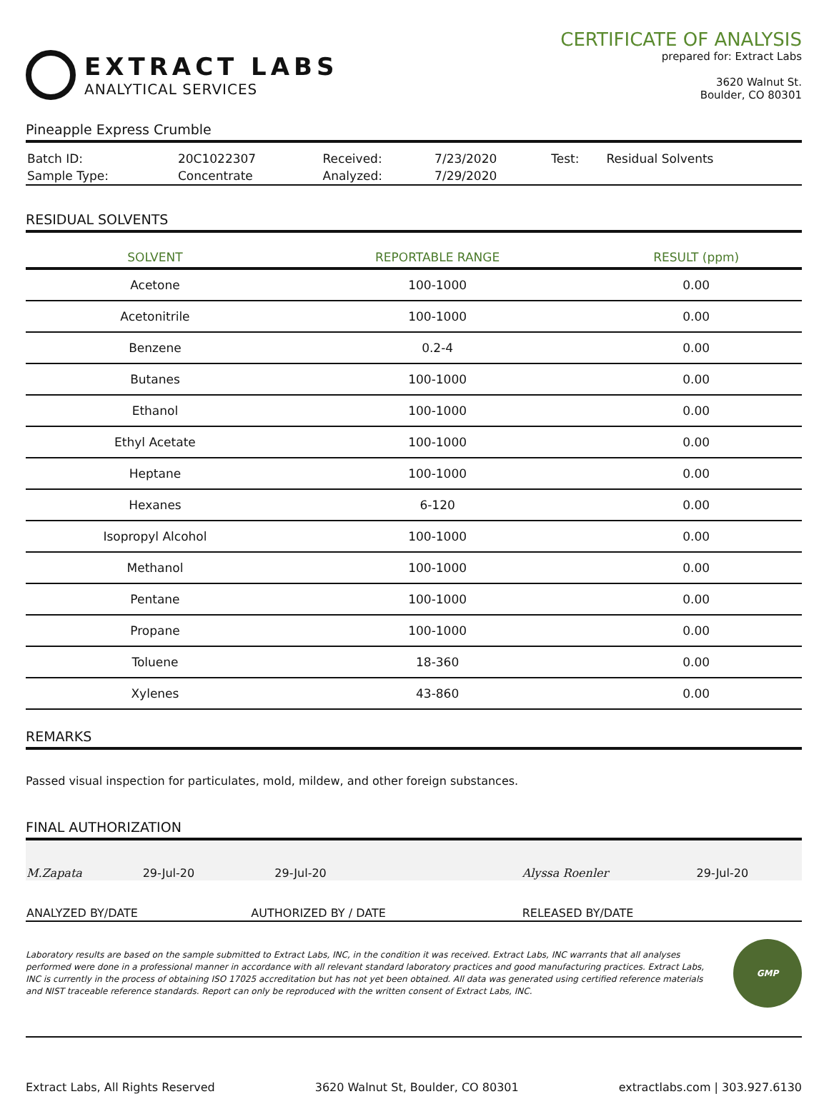EXTRACT LABS
ANALYTICAL SERVICES
CERTIFICATE OF ANALYSIS
prepared for: Extract Labs
3620 Walnut St.
Boulder, CO 80301
Pineapple Express Crumble
| Batch ID: | 20C1022307 | Received: | 7/23/2020 | Test: | Residual Solvents |
| Sample Type: | Concentrate | Analyzed: | 7/29/2020 | | |
RESIDUAL SOLVENTS
| SOLVENT | REPORTABLE RANGE | RESULT (ppm) |
| --- | --- | --- |
| Acetone | 100-1000 | 0.00 |
| Acetonitrile | 100-1000 | 0.00 |
| Benzene | 0.2-4 | 0.00 |
| Butanes | 100-1000 | 0.00 |
| Ethanol | 100-1000 | 0.00 |
| Ethyl Acetate | 100-1000 | 0.00 |
| Heptane | 100-1000 | 0.00 |
| Hexanes | 6-120 | 0.00 |
| Isopropyl Alcohol | 100-1000 | 0.00 |
| Methanol | 100-1000 | 0.00 |
| Pentane | 100-1000 | 0.00 |
| Propane | 100-1000 | 0.00 |
| Toluene | 18-360 | 0.00 |
| Xylenes | 43-860 | 0.00 |
REMARKS
Passed visual inspection for particulates, mold, mildew, and other foreign substances.
FINAL AUTHORIZATION
| M.Zapata | 29-Jul-20 | | 29-Jul-20 | Alyssa Roenler | 29-Jul-20 |
| ANALYZED BY/DATE | | AUTHORIZED BY / DATE | | RELEASED BY/DATE | |
Laboratory results are based on the sample submitted to Extract Labs, INC, in the condition it was received. Extract Labs, INC warrants that all analyses performed were done in a professional manner in accordance with all relevant standard laboratory practices and good manufacturing practices. Extract Labs, INC is currently in the process of obtaining ISO 17025 accreditation but has not yet been obtained. All data was generated using certified reference materials and NIST traceable reference standards. Report can only be reproduced with the written consent of Extract Labs, INC.
GMP
Extract Labs, All Rights Reserved 3620 Walnut St, Boulder, CO 80301 extractlabs.com | 303.927.6130